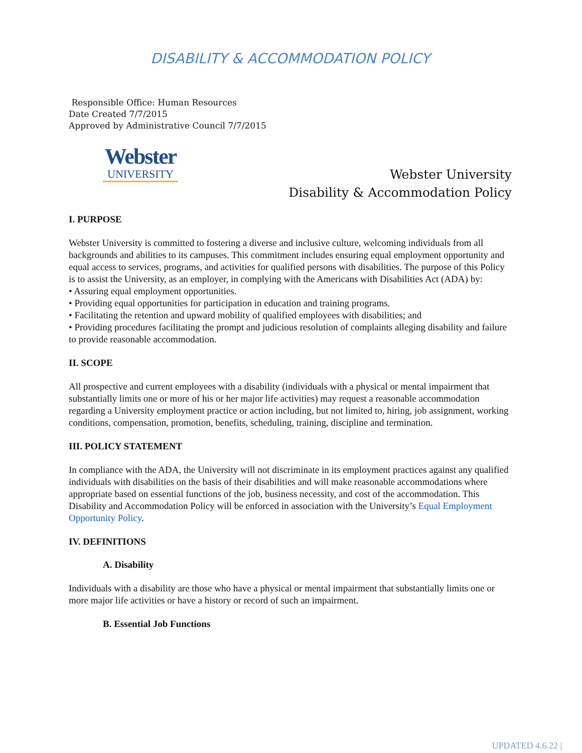DISABILITY & ACCOMMODATION POLICY
Responsible Office: Human Resources
Date Created 7/7/2015
Approved by Administrative Council 7/7/2015
Webster
UNIVERSITY
Webster University
Disability & Accommodation Policy
I. PURPOSE
Webster University is committed to fostering a diverse and inclusive culture, welcoming individuals from all backgrounds and abilities to its campuses. This commitment includes ensuring equal employment opportunity and equal access to services, programs, and activities for qualified persons with disabilities. The purpose of this Policy is to assist the University, as an employer, in complying with the Americans with Disabilities Act (ADA) by:
• Assuring equal employment opportunities.
• Providing equal opportunities for participation in education and training programs.
• Facilitating the retention and upward mobility of qualified employees with disabilities; and
• Providing procedures facilitating the prompt and judicious resolution of complaints alleging disability and failure to provide reasonable accommodation.
II. SCOPE
All prospective and current employees with a disability (individuals with a physical or mental impairment that substantially limits one or more of his or her major life activities) may request a reasonable accommodation regarding a University employment practice or action including, but not limited to, hiring, job assignment, working conditions, compensation, promotion, benefits, scheduling, training, discipline and termination.
III. POLICY STATEMENT
In compliance with the ADA, the University will not discriminate in its employment practices against any qualified individuals with disabilities on the basis of their disabilities and will make reasonable accommodations where appropriate based on essential functions of the job, business necessity, and cost of the accommodation. This Disability and Accommodation Policy will be enforced in association with the University’s Equal Employment Opportunity Policy.
IV. DEFINITIONS
A. Disability
Individuals with a disability are those who have a physical or mental impairment that substantially limits one or more major life activities or have a history or record of such an impairment.
B. Essential Job Functions
UPDATED 4.6.22 |